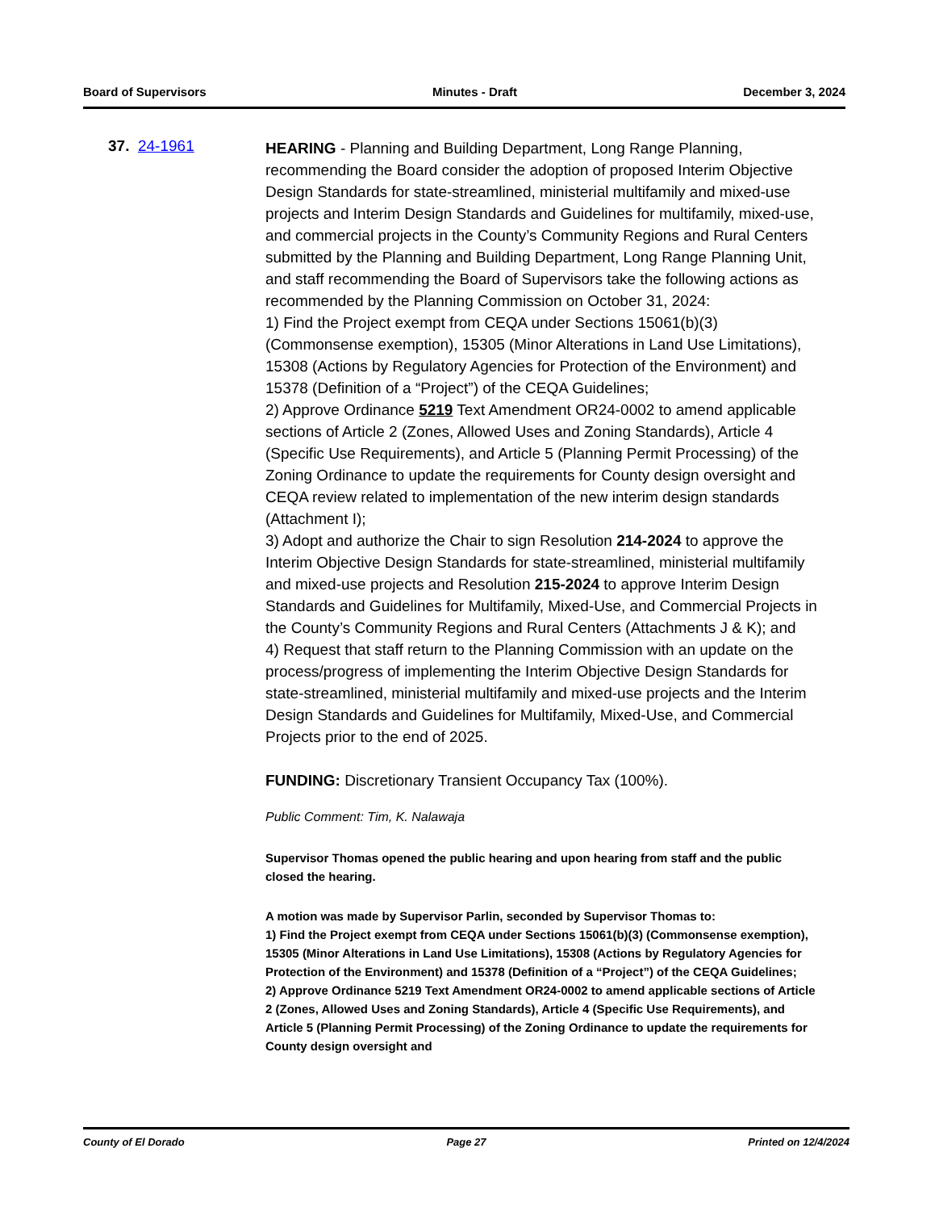Board of Supervisors Minutes - Draft December 3, 2024
37. 24-1961
HEARING - Planning and Building Department, Long Range Planning, recommending the Board consider the adoption of proposed Interim Objective Design Standards for state-streamlined, ministerial multifamily and mixed-use projects and Interim Design Standards and Guidelines for multifamily, mixed-use, and commercial projects in the County’s Community Regions and Rural Centers submitted by the Planning and Building Department, Long Range Planning Unit, and staff recommending the Board of Supervisors take the following actions as recommended by the Planning Commission on October 31, 2024:
1) Find the Project exempt from CEQA under Sections 15061(b)(3) (Commonsense exemption), 15305 (Minor Alterations in Land Use Limitations), 15308 (Actions by Regulatory Agencies for Protection of the Environment) and 15378 (Definition of a “Project”) of the CEQA Guidelines;
2) Approve Ordinance 5219 Text Amendment OR24-0002 to amend applicable sections of Article 2 (Zones, Allowed Uses and Zoning Standards), Article 4 (Specific Use Requirements), and Article 5 (Planning Permit Processing) of the Zoning Ordinance to update the requirements for County design oversight and CEQA review related to implementation of the new interim design standards (Attachment I);
3) Adopt and authorize the Chair to sign Resolution 214-2024 to approve the Interim Objective Design Standards for state-streamlined, ministerial multifamily and mixed-use projects and Resolution 215-2024 to approve Interim Design Standards and Guidelines for Multifamily, Mixed-Use, and Commercial Projects in the County’s Community Regions and Rural Centers (Attachments J & K); and
4) Request that staff return to the Planning Commission with an update on the process/progress of implementing the Interim Objective Design Standards for state-streamlined, ministerial multifamily and mixed-use projects and the Interim Design Standards and Guidelines for Multifamily, Mixed-Use, and Commercial Projects prior to the end of 2025.
FUNDING: Discretionary Transient Occupancy Tax (100%).
Public Comment: Tim, K. Nalawaja
Supervisor Thomas opened the public hearing and upon hearing from staff and the public closed the hearing.
A motion was made by Supervisor Parlin, seconded by Supervisor Thomas to:
1) Find the Project exempt from CEQA under Sections 15061(b)(3) (Commonsense exemption), 15305 (Minor Alterations in Land Use Limitations), 15308 (Actions by Regulatory Agencies for Protection of the Environment) and 15378 (Definition of a “Project”) of the CEQA Guidelines;
2) Approve Ordinance 5219 Text Amendment OR24-0002 to amend applicable sections of Article 2 (Zones, Allowed Uses and Zoning Standards), Article 4 (Specific Use Requirements), and Article 5 (Planning Permit Processing) of the Zoning Ordinance to update the requirements for County design oversight and
County of El Dorado Page 27 Printed on 12/4/2024